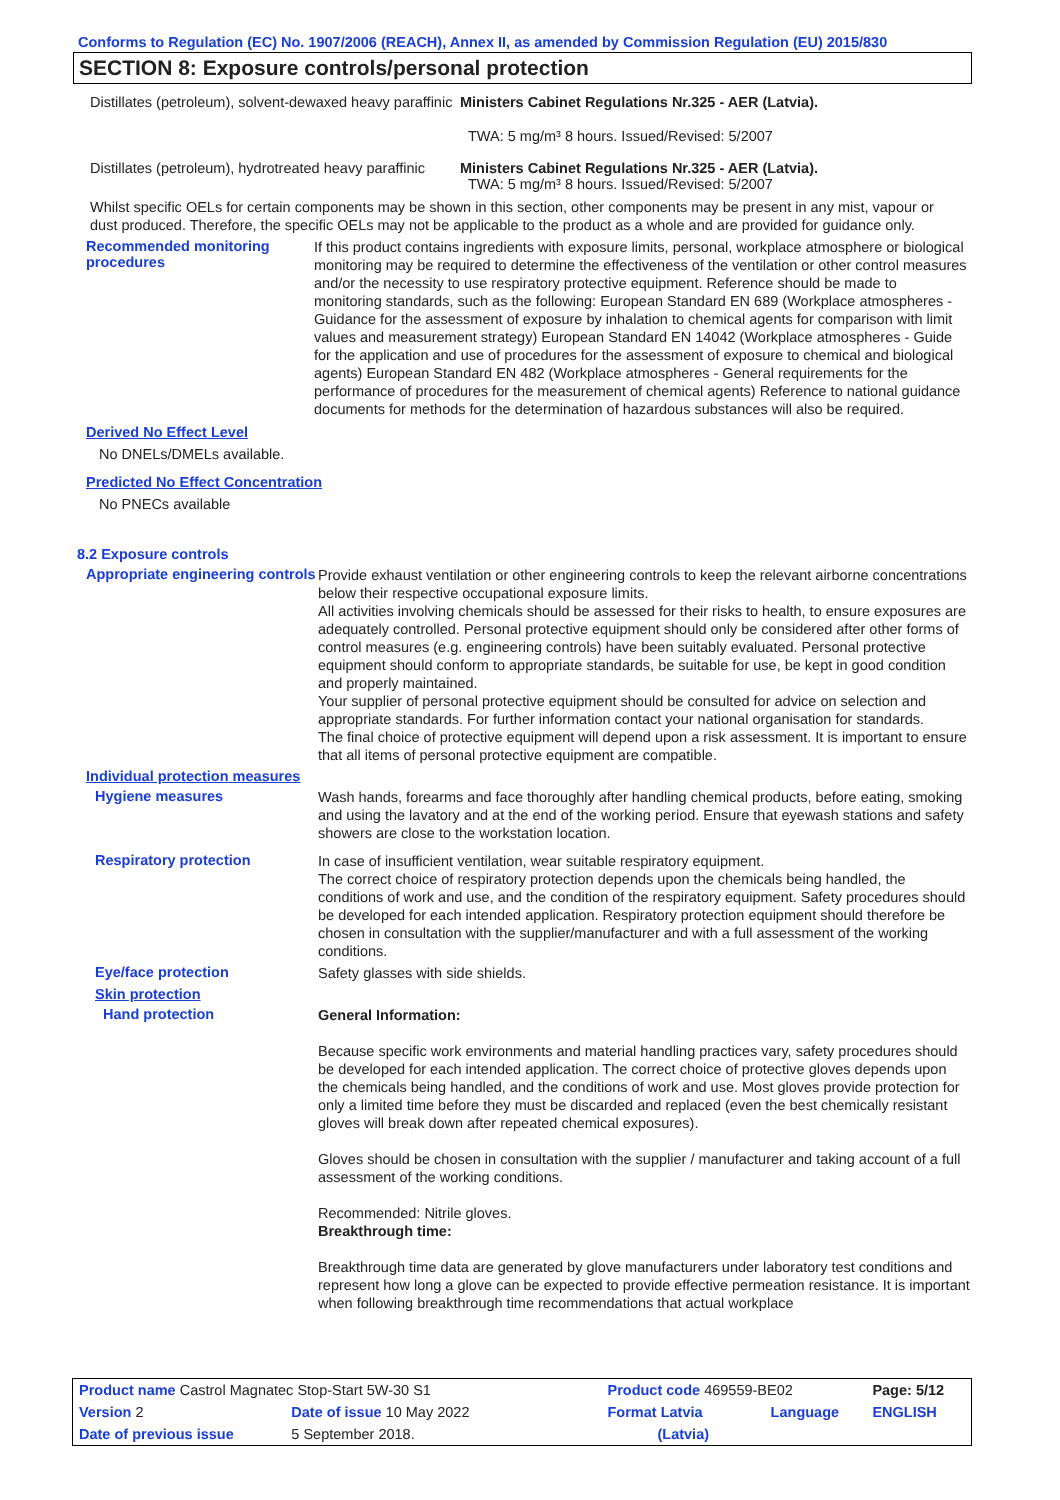Conforms to Regulation (EC) No. 1907/2006 (REACH), Annex II, as amended by Commission Regulation (EU) 2015/830
SECTION 8: Exposure controls/personal protection
Distillates (petroleum), solvent-dewaxed heavy paraffinic
Ministers Cabinet Regulations Nr.325 - AER (Latvia).
TWA: 5 mg/m³ 8 hours. Issued/Revised: 5/2007
Distillates (petroleum), hydrotreated heavy paraffinic
Ministers Cabinet Regulations Nr.325 - AER (Latvia).
TWA: 5 mg/m³ 8 hours. Issued/Revised: 5/2007
Whilst specific OELs for certain components may be shown in this section, other components may be present in any mist, vapour or dust produced. Therefore, the specific OELs may not be applicable to the product as a whole and are provided for guidance only.
Recommended monitoring procedures
If this product contains ingredients with exposure limits, personal, workplace atmosphere or biological monitoring may be required to determine the effectiveness of the ventilation or other control measures and/or the necessity to use respiratory protective equipment. Reference should be made to monitoring standards, such as the following: European Standard EN 689 (Workplace atmospheres - Guidance for the assessment of exposure by inhalation to chemical agents for comparison with limit values and measurement strategy) European Standard EN 14042 (Workplace atmospheres - Guide for the application and use of procedures for the assessment of exposure to chemical and biological agents) European Standard EN 482 (Workplace atmospheres - General requirements for the performance of procedures for the measurement of chemical agents) Reference to national guidance documents for methods for the determination of hazardous substances will also be required.
Derived No Effect Level
No DNELs/DMELs available.
Predicted No Effect Concentration
No PNECs available
8.2 Exposure controls
Appropriate engineering controls
Provide exhaust ventilation or other engineering controls to keep the relevant airborne concentrations below their respective occupational exposure limits.
All activities involving chemicals should be assessed for their risks to health, to ensure exposures are adequately controlled. Personal protective equipment should only be considered after other forms of control measures (e.g. engineering controls) have been suitably evaluated. Personal protective equipment should conform to appropriate standards, be suitable for use, be kept in good condition and properly maintained.
Your supplier of personal protective equipment should be consulted for advice on selection and appropriate standards. For further information contact your national organisation for standards.
The final choice of protective equipment will depend upon a risk assessment. It is important to ensure that all items of personal protective equipment are compatible.
Individual protection measures
Hygiene measures
Wash hands, forearms and face thoroughly after handling chemical products, before eating, smoking and using the lavatory and at the end of the working period. Ensure that eyewash stations and safety showers are close to the workstation location.
Respiratory protection
In case of insufficient ventilation, wear suitable respiratory equipment.
The correct choice of respiratory protection depends upon the chemicals being handled, the conditions of work and use, and the condition of the respiratory equipment. Safety procedures should be developed for each intended application. Respiratory protection equipment should therefore be chosen in consultation with the supplier/manufacturer and with a full assessment of the working conditions.
Eye/face protection
Safety glasses with side shields.
Skin protection
Hand protection
General Information:
Because specific work environments and material handling practices vary, safety procedures should be developed for each intended application. The correct choice of protective gloves depends upon the chemicals being handled, and the conditions of work and use. Most gloves provide protection for only a limited time before they must be discarded and replaced (even the best chemically resistant gloves will break down after repeated chemical exposures).
Gloves should be chosen in consultation with the supplier / manufacturer and taking account of a full assessment of the working conditions.
Recommended: Nitrile gloves.
Breakthrough time:
Breakthrough time data are generated by glove manufacturers under laboratory test conditions and represent how long a glove can be expected to provide effective permeation resistance. It is important when following breakthrough time recommendations that actual workplace
| Product name Castrol Magnatec Stop-Start 5W-30 S1 | | Product code 469559-BE02 | | Page: 5/12 |
| Version 2 | Date of issue 10 May 2022 | Format Latvia | Language | ENGLISH |
| Date of previous issue | 5 September 2018. | (Latvia) | | |